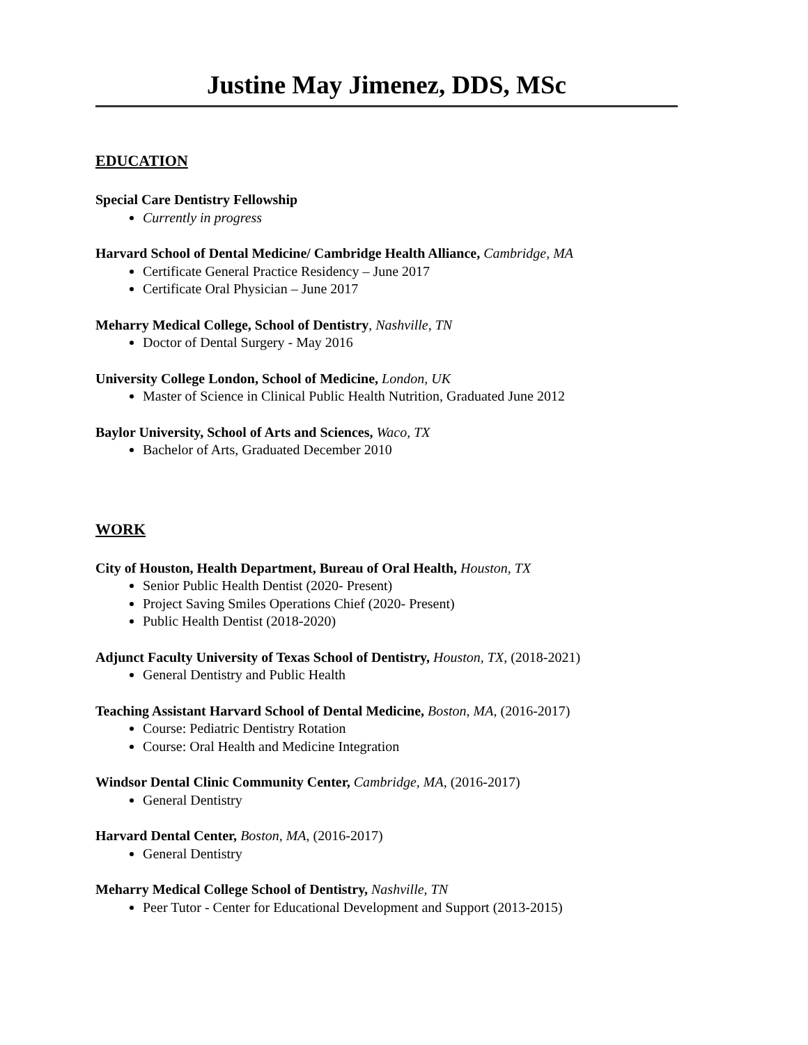Justine May Jimenez, DDS, MSc
EDUCATION
Special Care Dentistry Fellowship
Currently in progress
Harvard School of Dental Medicine/ Cambridge Health Alliance, Cambridge, MA
Certificate General Practice Residency – June 2017
Certificate Oral Physician – June 2017
Meharry Medical College, School of Dentistry, Nashville, TN
Doctor of Dental Surgery - May 2016
University College London, School of Medicine, London, UK
Master of Science in Clinical Public Health Nutrition, Graduated June 2012
Baylor University, School of Arts and Sciences, Waco, TX
Bachelor of Arts, Graduated December 2010
WORK
City of Houston, Health Department, Bureau of Oral Health, Houston, TX
Senior Public Health Dentist (2020- Present)
Project Saving Smiles Operations Chief (2020- Present)
Public Health Dentist (2018-2020)
Adjunct Faculty University of Texas School of Dentistry, Houston, TX, (2018-2021)
General Dentistry and Public Health
Teaching Assistant Harvard School of Dental Medicine, Boston, MA, (2016-2017)
Course: Pediatric Dentistry Rotation
Course: Oral Health and Medicine Integration
Windsor Dental Clinic Community Center, Cambridge, MA, (2016-2017)
General Dentistry
Harvard Dental Center, Boston, MA, (2016-2017)
General Dentistry
Meharry Medical College School of Dentistry, Nashville, TN
Peer Tutor - Center for Educational Development and Support (2013-2015)